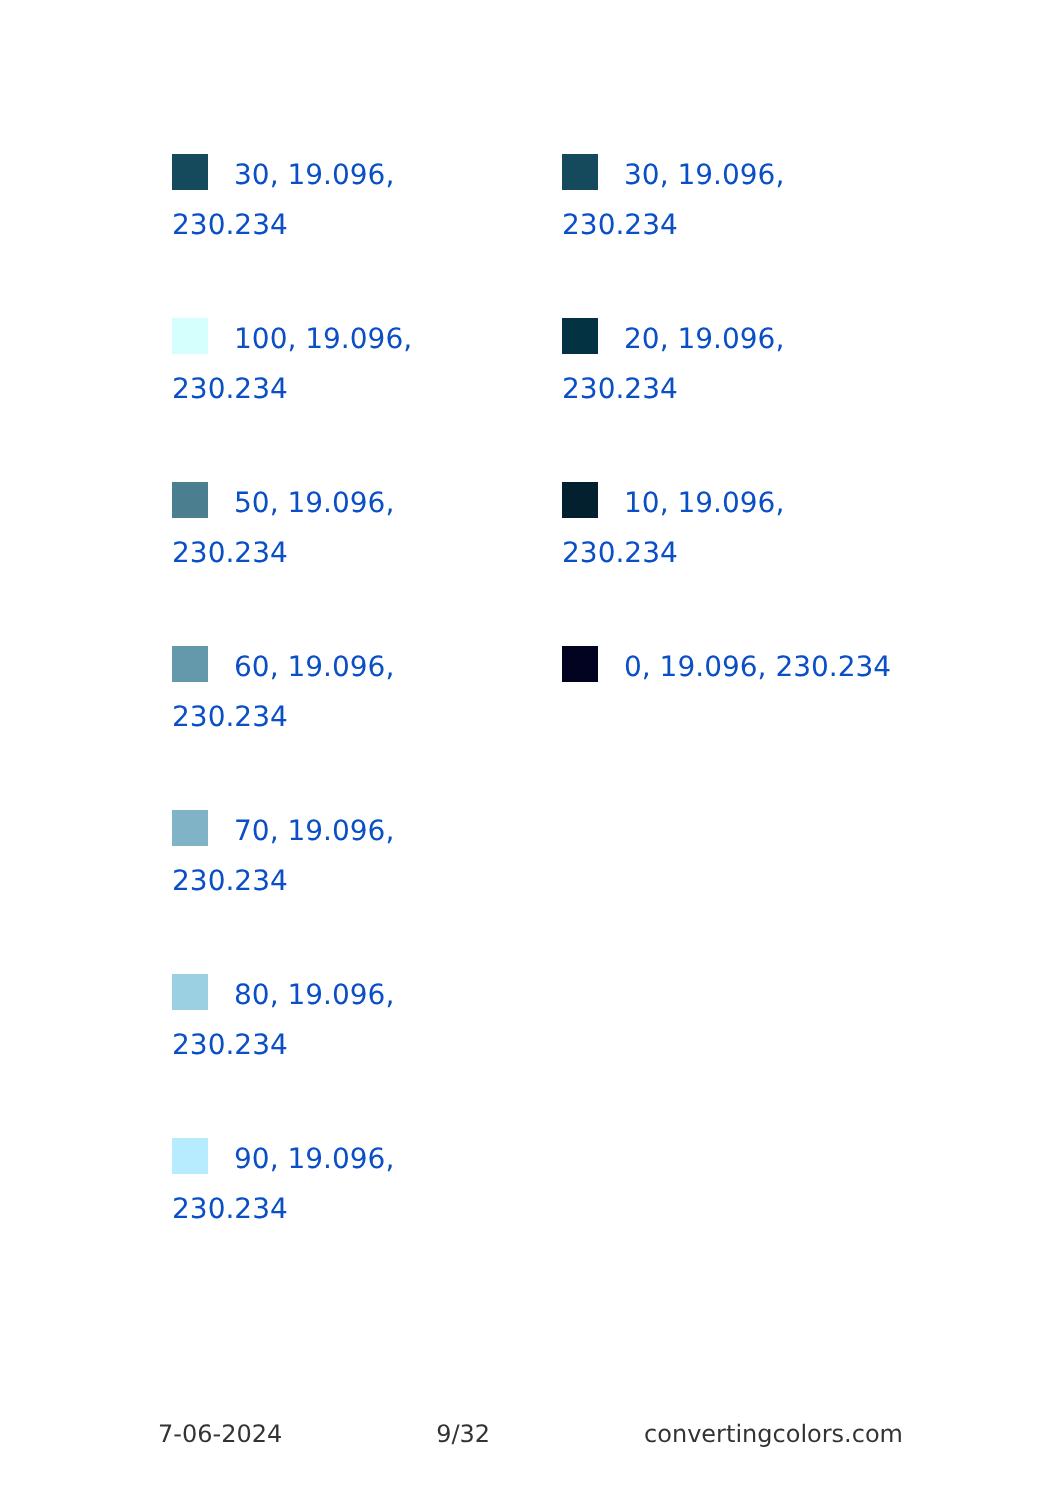30, 19.096,
230.234
100, 19.096,
230.234
50, 19.096,
230.234
60, 19.096,
230.234
70, 19.096,
230.234
80, 19.096,
230.234
90, 19.096,
230.234
30, 19.096,
230.234
20, 19.096,
230.234
10, 19.096,
230.234
0, 19.096, 230.234
7-06-2024 9/32 convertingcolors.com